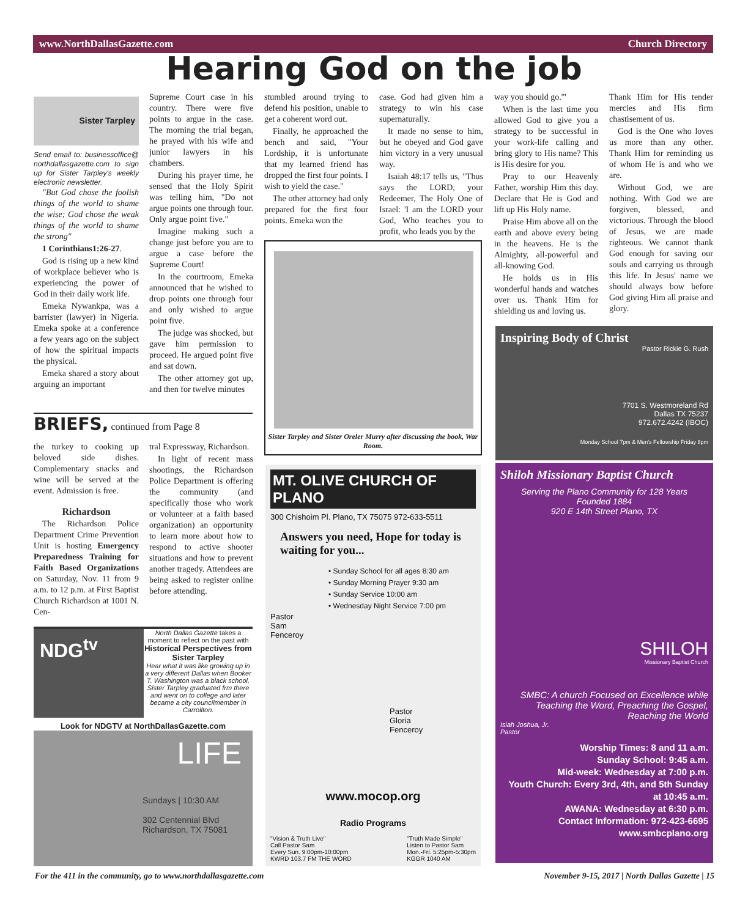www.NorthDallasGazette.com Church Directory
Hearing God on the job
Sister Tarpley
Send email to: businessoffice@ northdallasgazette.com to sign up for Sister Tarpley's weekly electronic newsletter.
"But God chose the foolish things of the world to shame the wise; God chose the weak things of the world to shame the strong"
1 Corinthians1:26-27.
God is rising up a new kind of workplace believer who is experiencing the power of God in their daily work life.
Emeka Nywankpa, was a barrister (lawyer) in Nigeria. Emeka spoke at a conference a few years ago on the subject of how the spiritual impacts the physical.
Emeka shared a story about arguing an important
Supreme Court case in his country. There were five points to argue in the case. The morning the trial began, he prayed with his wife and junior lawyers in his chambers.
During his prayer time, he sensed that the Holy Spirit was telling him, "Do not argue points one through four. Only argue point five."
Imagine making such a change just before you are to argue a case before the Supreme Court!
In the courtroom, Emeka announced that he wished to drop points one through four and only wished to argue point five.
The judge was shocked, but gave him permission to proceed. He argued point five and sat down.
The other attorney got up, and then for twelve minutes
stumbled around trying to defend his position, unable to get a coherent word out.
Finally, he approached the bench and said, "Your Lordship, it is unfortunate that my learned friend has dropped the first four points. I wish to yield the case."
The other attorney had only prepared for the first four points. Emeka won the
case. God had given him a strategy to win his case supernaturally.
It made no sense to him, but he obeyed and God gave him victory in a very unusual way.
Isaiah 48:17 tells us, "Thus says the LORD, your Redeemer, The Holy One of Israel: 'I am the LORD your God, Who teaches you to profit, who leads you by the
way you should go.'"
When is the last time you allowed God to give you a strategy to be successful in your work-life calling and bring glory to His name? This is His desire for you.
Pray to our Heavenly Father, worship Him this day. Declare that He is God and lift up His Holy name.
Praise Him above all on the earth and above every being in the heavens. He is the Almighty, all-powerful and all-knowing God.
He holds us in His wonderful hands and watches over us. Thank Him for shielding us and loving us.
Thank Him for His tender mercies and His firm chastisement of us.
God is the One who loves us more than any other. Thank Him for reminding us of whom He is and who we are.
Without God, we are nothing. With God we are forgiven, blessed, and victorious. Through the blood of Jesus, we are made righteous. We cannot thank God enough for saving our souls and carrying us through this life. In Jesus' name we should always bow before God giving Him all praise and glory.
Sister Tarpley and Sister Oreler Murry after discussing the book, War Room.
BRIEFS, continued from Page 8
the turkey to cooking up beloved side dishes. Complementary snacks and wine will be served at the event. Admission is free.
Richardson
The Richardson Police Department Crime Prevention Unit is hosting Emergency Preparedness Training for Faith Based Organizations on Saturday, Nov. 11 from 9 a.m. to 12 p.m. at First Baptist Church Richardson at 1001 N. Cen-
tral Expressway, Richardson.
In light of recent mass shootings, the Richardson Police Department is offering the community (and specifically those who work or volunteer at a faith based organization) an opportunity to learn more about how to respond to active shooter situations and how to prevent another tragedy. Attendees are being asked to register online before attending.
NDG<sup>tv</sup>
North Dallas Gazette takes a moment to reflect on the past with
Historical Perspectives from Sister Tarpley
Hear what it was like growing up in a very different Dallas when Booker T. Washington was a black school. Sister Tarpley graduated frm there and went on to college and later became a city councilmember in Carrollton.
Look for NDGTV at NorthDallasGazette.com
LIFE
Sundays | 10:30 AM
302 Centennial Blvd
Richardson, TX 75081
MT. OLIVE CHURCH OF PLANO
300 Chishoim Pl. Plano, TX 75075 972-633-5511
Answers you need, Hope for today is waiting for you...
• Sunday School for all ages 8:30 am
• Sunday Morning Prayer 9:30 am
• Sunday Service 10:00 am
• Wednesday Night Service 7:00 pm
Pastor
Sam
Fenceroy
Pastor
Gloria
Fenceroy
www.mocop.org
Radio Programs
"Vision & Truth Live"
Call Pastor Sam
Every Sun. 9:00pm-10:00pm
KWRD 103.7 FM THE WORD
"Truth Made Simple"
Listen to Pastor Sam
Mon.-Fri. 5:25pm-5:30pm
KGGR 1040 AM
Inspiring Body of Christ
Pastor Rickie G. Rush
7701 S. Westmoreland Rd
Dallas TX 75237
972.672.4242 (IBOC)
Monday School 7pm & Men's Fellowship Friday 8pm
Shiloh Missionary Baptist Church
Serving the Plano Community for 128 Years
Founded 1884
920 E 14th Street Plano, TX
SHILOH
Missionary Baptist Church
SMBC: A church Focused on Excellence while Teaching the Word, Preaching the Gospel, Reaching the World
Isiah Joshua, Jr.
Pastor
Worship Times: 8 and 11 a.m.
Sunday School: 9:45 a.m.
Mid-week: Wednesday at 7:00 p.m.
Youth Church: Every 3rd, 4th, and 5th Sunday at 10:45 a.m.
AWANA: Wednesday at 6:30 p.m.
Contact Information: 972-423-6695
www.smbcplano.org
For the 411 in the community, go to www.northdallasgazette.com
November 9-15, 2017 | North Dallas Gazette | 15